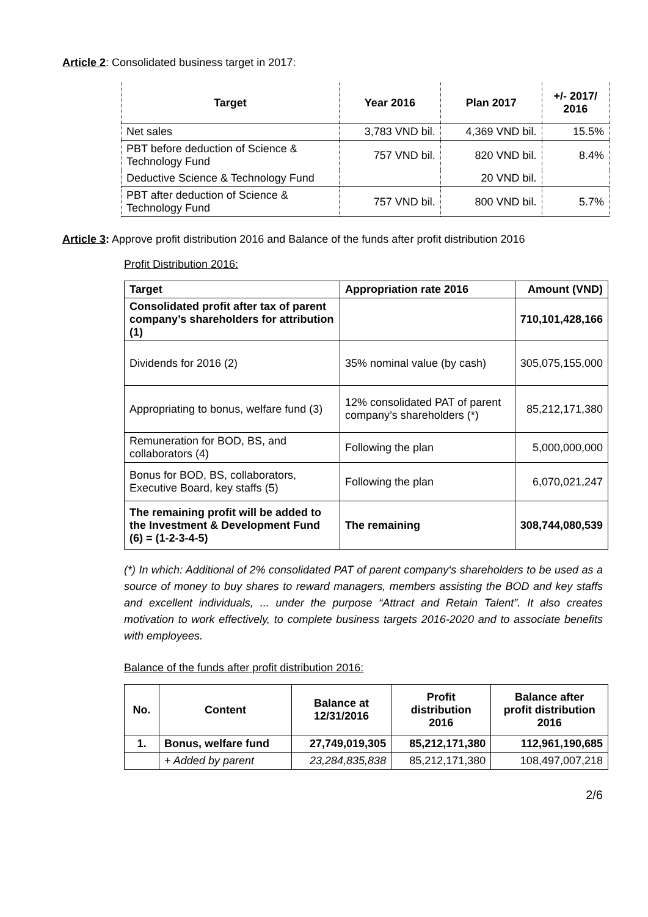Article 2: Consolidated business target in 2017:
| Target | Year 2016 | Plan 2017 | +/- 2017/ 2016 |
| --- | --- | --- | --- |
| Net sales | 3,783 VND bil. | 4,369 VND bil. | 15.5% |
| PBT before deduction of Science & Technology Fund | 757 VND bil. | 820 VND bil. | 8.4% |
| Deductive Science & Technology Fund | | 20 VND bil. | |
| PBT after deduction of Science & Technology Fund | 757 VND bil. | 800 VND bil. | 5.7% |
Article 3: Approve profit distribution 2016 and Balance of the funds after profit distribution 2016
Profit Distribution 2016:
| Target | Appropriation rate 2016 | Amount (VND) |
| --- | --- | --- |
| Consolidated profit after tax of parent company’s shareholders for attribution (1) | | 710,101,428,166 |
| Dividends for 2016 (2) | 35% nominal value (by cash) | 305,075,155,000 |
| Appropriating to bonus, welfare fund (3) | 12% consolidated PAT of parent company’s shareholders (*) | 85,212,171,380 |
| Remuneration for BOD, BS, and collaborators (4) | Following the plan | 5,000,000,000 |
| Bonus for BOD, BS, collaborators, Executive Board, key staffs (5) | Following the plan | 6,070,021,247 |
| The remaining profit will be added to the Investment & Development Fund (6) = (1-2-3-4-5) | The remaining | 308,744,080,539 |
(*) In which: Additional of 2% consolidated PAT of parent company‘s shareholders to be used as a source of money to buy shares to reward managers, members assisting the BOD and key staffs and excellent individuals, ... under the purpose “Attract and Retain Talent”. It also creates motivation to work effectively, to complete business targets 2016-2020 and to associate benefits with employees.
Balance of the funds after profit distribution 2016:
| No. | Content | Balance at 12/31/2016 | Profit distribution 2016 | Balance after profit distribution 2016 |
| --- | --- | --- | --- | --- |
| 1. | Bonus, welfare fund | 27,749,019,305 | 85,212,171,380 | 112,961,190,685 |
| | + Added by parent | 23,284,835,838 | 85,212,171,380 | 108,497,007,218 |
2/6